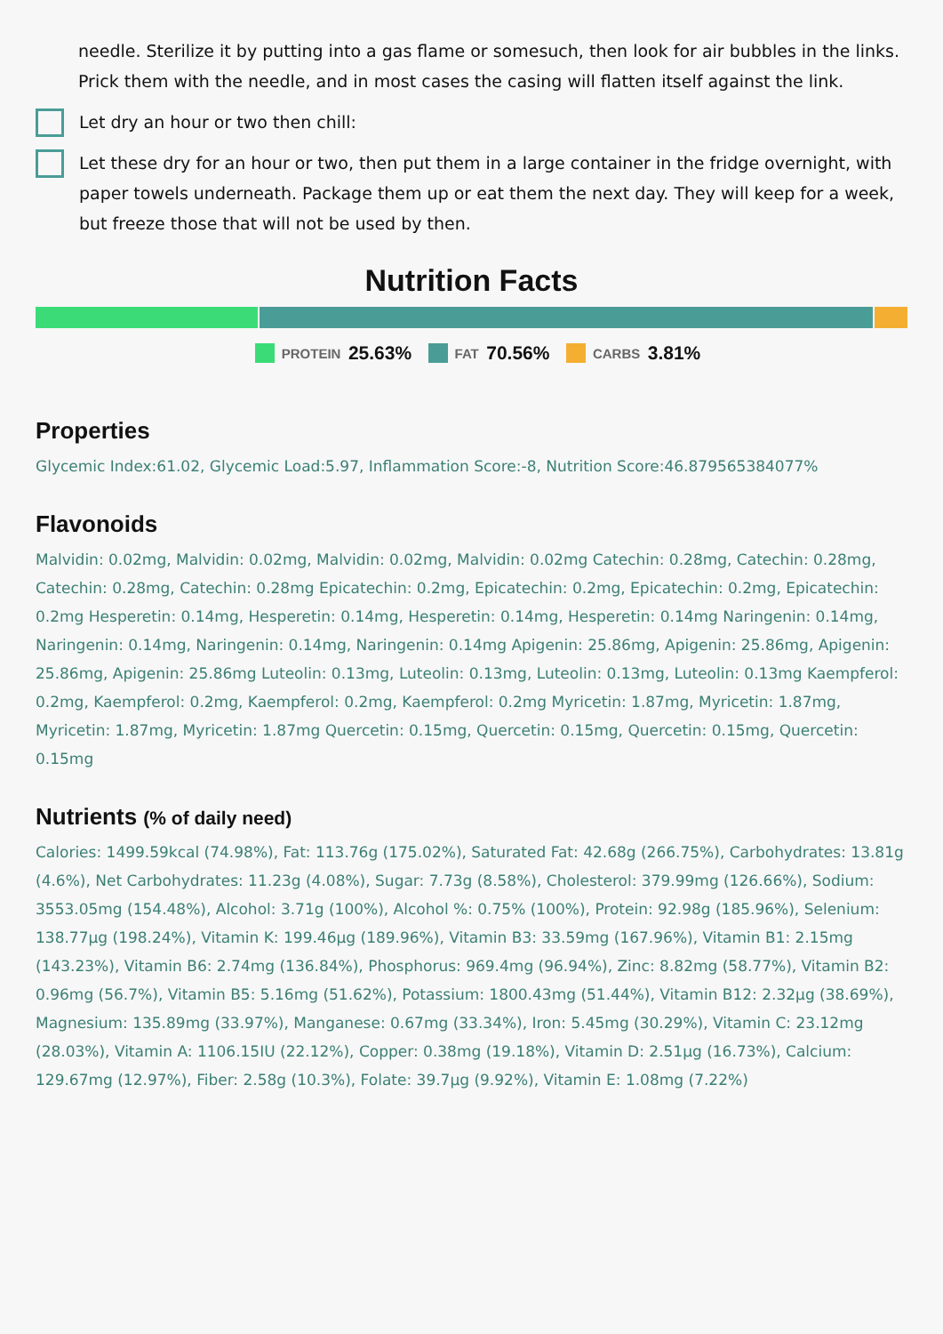needle. Sterilize it by putting into a gas flame or somesuch, then look for air bubbles in the links. Prick them with the needle, and in most cases the casing will flatten itself against the link.
Let dry an hour or two then chill:
Let these dry for an hour or two, then put them in a large container in the fridge overnight, with paper towels underneath. Package them up or eat them the next day. They will keep for a week, but freeze those that will not be used by then.
Nutrition Facts
PROTEIN 25.63% FAT 70.56% CARBS 3.81%
Properties
Glycemic Index:61.02, Glycemic Load:5.97, Inflammation Score:-8, Nutrition Score:46.879565384077%
Flavonoids
Malvidin: 0.02mg, Malvidin: 0.02mg, Malvidin: 0.02mg, Malvidin: 0.02mg Catechin: 0.28mg, Catechin: 0.28mg, Catechin: 0.28mg, Catechin: 0.28mg Epicatechin: 0.2mg, Epicatechin: 0.2mg, Epicatechin: 0.2mg, Epicatechin: 0.2mg Hesperetin: 0.14mg, Hesperetin: 0.14mg, Hesperetin: 0.14mg, Hesperetin: 0.14mg Naringenin: 0.14mg, Naringenin: 0.14mg, Naringenin: 0.14mg, Naringenin: 0.14mg Apigenin: 25.86mg, Apigenin: 25.86mg, Apigenin: 25.86mg, Apigenin: 25.86mg Luteolin: 0.13mg, Luteolin: 0.13mg, Luteolin: 0.13mg, Luteolin: 0.13mg Kaempferol: 0.2mg, Kaempferol: 0.2mg, Kaempferol: 0.2mg, Kaempferol: 0.2mg Myricetin: 1.87mg, Myricetin: 1.87mg, Myricetin: 1.87mg, Myricetin: 1.87mg Quercetin: 0.15mg, Quercetin: 0.15mg, Quercetin: 0.15mg, Quercetin: 0.15mg
Nutrients (% of daily need)
Calories: 1499.59kcal (74.98%), Fat: 113.76g (175.02%), Saturated Fat: 42.68g (266.75%), Carbohydrates: 13.81g (4.6%), Net Carbohydrates: 11.23g (4.08%), Sugar: 7.73g (8.58%), Cholesterol: 379.99mg (126.66%), Sodium: 3553.05mg (154.48%), Alcohol: 3.71g (100%), Alcohol %: 0.75% (100%), Protein: 92.98g (185.96%), Selenium: 138.77µg (198.24%), Vitamin K: 199.46µg (189.96%), Vitamin B3: 33.59mg (167.96%), Vitamin B1: 2.15mg (143.23%), Vitamin B6: 2.74mg (136.84%), Phosphorus: 969.4mg (96.94%), Zinc: 8.82mg (58.77%), Vitamin B2: 0.96mg (56.7%), Vitamin B5: 5.16mg (51.62%), Potassium: 1800.43mg (51.44%), Vitamin B12: 2.32µg (38.69%), Magnesium: 135.89mg (33.97%), Manganese: 0.67mg (33.34%), Iron: 5.45mg (30.29%), Vitamin C: 23.12mg (28.03%), Vitamin A: 1106.15IU (22.12%), Copper: 0.38mg (19.18%), Vitamin D: 2.51µg (16.73%), Calcium: 129.67mg (12.97%), Fiber: 2.58g (10.3%), Folate: 39.7µg (9.92%), Vitamin E: 1.08mg (7.22%)